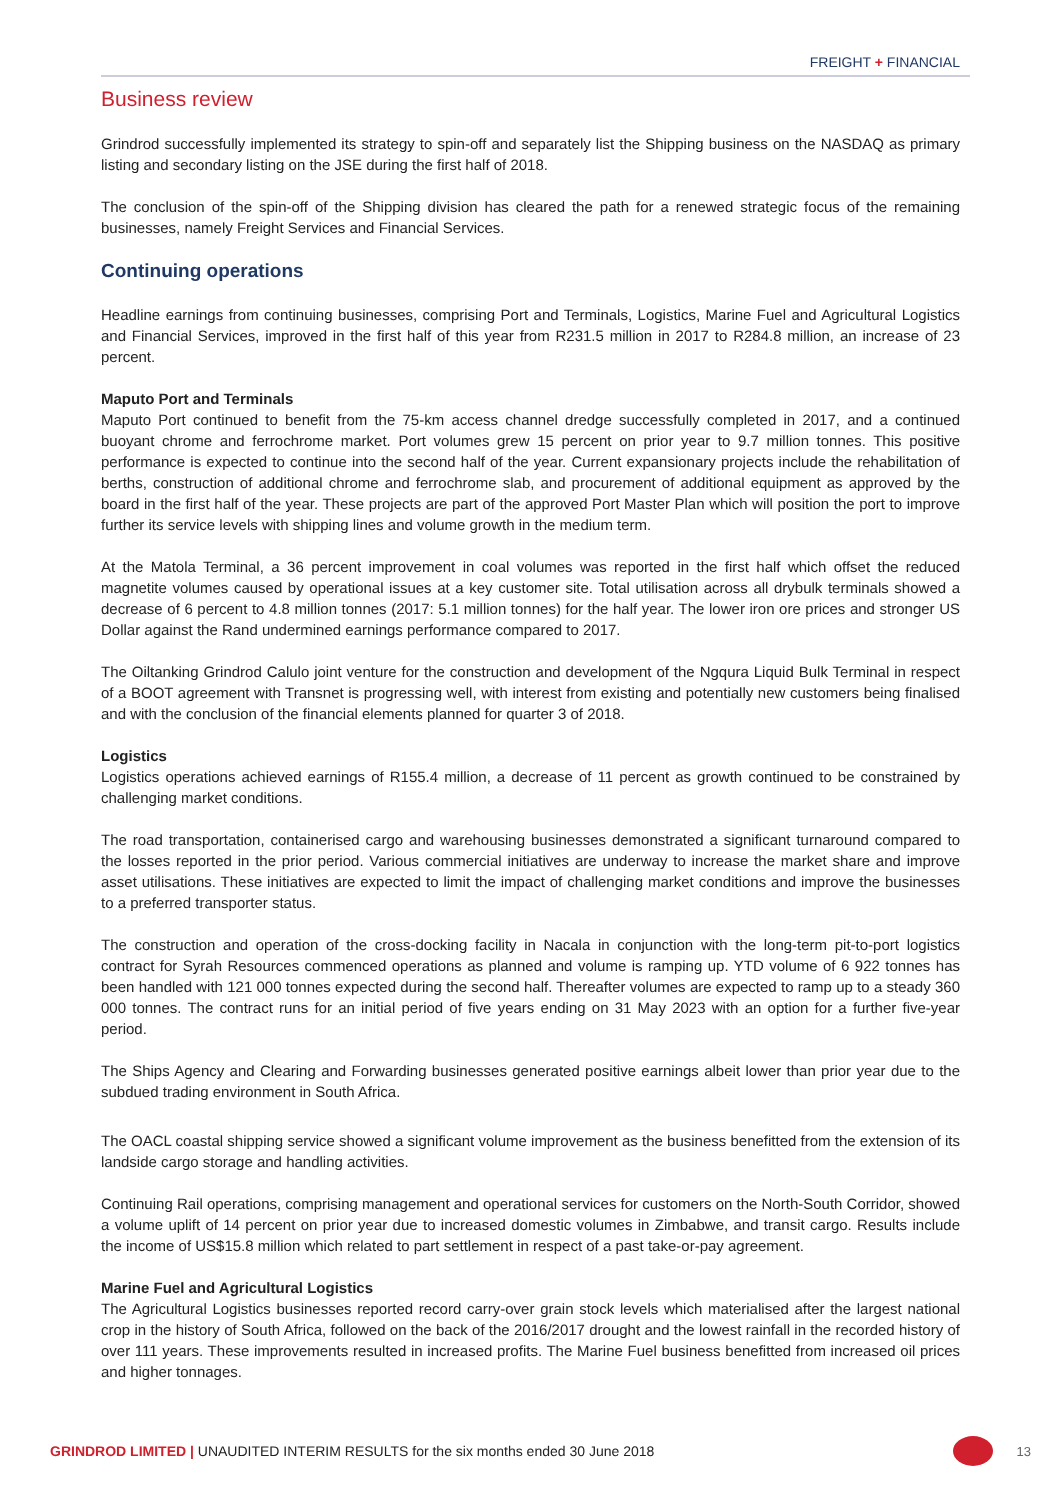FREIGHT + FINANCIAL
Business review
Grindrod successfully implemented its strategy to spin-off and separately list the Shipping business on the NASDAQ as primary listing and secondary listing on the JSE during the first half of 2018.
The conclusion of the spin-off of the Shipping division has cleared the path for a renewed strategic focus of the remaining businesses, namely Freight Services and Financial Services.
Continuing operations
Headline earnings from continuing businesses, comprising Port and Terminals, Logistics, Marine Fuel and Agricultural Logistics and Financial Services, improved in the first half of this year from R231.5 million in 2017 to R284.8 million, an increase of 23 percent.
Maputo Port and Terminals
Maputo Port continued to benefit from the 75-km access channel dredge successfully completed in 2017, and a continued buoyant chrome and ferrochrome market. Port volumes grew 15 percent on prior year to 9.7 million tonnes. This positive performance is expected to continue into the second half of the year. Current expansionary projects include the rehabilitation of berths, construction of additional chrome and ferrochrome slab, and procurement of additional equipment as approved by the board in the first half of the year. These projects are part of the approved Port Master Plan which will position the port to improve further its service levels with shipping lines and volume growth in the medium term.
At the Matola Terminal, a 36 percent improvement in coal volumes was reported in the first half which offset the reduced magnetite volumes caused by operational issues at a key customer site. Total utilisation across all drybulk terminals showed a decrease of 6 percent to 4.8 million tonnes (2017: 5.1 million tonnes) for the half year. The lower iron ore prices and stronger US Dollar against the Rand undermined earnings performance compared to 2017.
The Oiltanking Grindrod Calulo joint venture for the construction and development of the Ngqura Liquid Bulk Terminal in respect of a BOOT agreement with Transnet is progressing well, with interest from existing and potentially new customers being finalised and with the conclusion of the financial elements planned for quarter 3 of 2018.
Logistics
Logistics operations achieved earnings of R155.4 million, a decrease of 11 percent as growth continued to be constrained by challenging market conditions.
The road transportation, containerised cargo and warehousing businesses demonstrated a significant turnaround compared to the losses reported in the prior period. Various commercial initiatives are underway to increase the market share and improve asset utilisations. These initiatives are expected to limit the impact of challenging market conditions and improve the businesses to a preferred transporter status.
The construction and operation of the cross-docking facility in Nacala in conjunction with the long-term pit-to-port logistics contract for Syrah Resources commenced operations as planned and volume is ramping up. YTD volume of 6 922 tonnes has been handled with 121 000 tonnes expected during the second half. Thereafter volumes are expected to ramp up to a steady 360 000 tonnes. The contract runs for an initial period of five years ending on 31 May 2023 with an option for a further five-year period.
The Ships Agency and Clearing and Forwarding businesses generated positive earnings albeit lower than prior year due to the subdued trading environment in South Africa.
The OACL coastal shipping service showed a significant volume improvement as the business benefitted from the extension of its landside cargo storage and handling activities.
Continuing Rail operations, comprising management and operational services for customers on the North-South Corridor, showed a volume uplift of 14 percent on prior year due to increased domestic volumes in Zimbabwe, and transit cargo. Results include the income of US$15.8 million which related to part settlement in respect of a past take-or-pay agreement.
Marine Fuel and Agricultural Logistics
The Agricultural Logistics businesses reported record carry-over grain stock levels which materialised after the largest national crop in the history of South Africa, followed on the back of the 2016/2017 drought and the lowest rainfall in the recorded history of over 111 years. These improvements resulted in increased profits. The Marine Fuel business benefitted from increased oil prices and higher tonnages.
GRINDROD LIMITED | UNAUDITED INTERIM RESULTS for the six months ended 30 June 2018
13